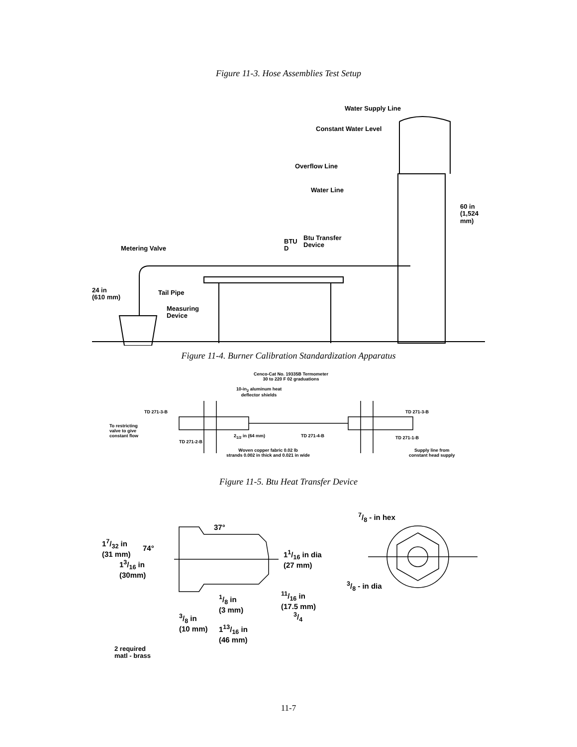Figure 11-3. Hose Assemblies Test Setup
Water Supply Line
Constant Water Level
Overflow Line
Water Line
60 in
(1,524 mm)
BTU
D
Btu Transfer
Device
Metering Valve
24 in
(610 mm)
Tail Pipe
Measuring
Device
Figure 11-4. Burner Calibration Standardization Apparatus
Cenco-Cat No. 19335B Termometer
30 to 220 F 02 graduations
10-in<sub>2</sub> aluminum heat
deflector shields
TD 271-3-B TD 271-3-B
To restricting
valve to give
constant flow
2<sub>1/2</sub> in (64 mm) TD 271-4-B
TD 271-2-B
TD 271-1-B
Woven copper fabric 0.02 lb
strands 0.002 in thick and 0.021 in wide
Supply line from
constant head supply
Figure 11-5. Btu Heat Transfer Device
17/32 in
(31 mm)
74°
37°
13/16 in
(30mm)
11/16 in dia
(27 mm)
7/8 - in hex
3/8 - in dia
1/8 in
(3 mm)
11/16 in
(17.5 mm)
3/4
3/8 in
(10 mm)
113/16 in
(46 mm)
2 required
matl - brass
11-7